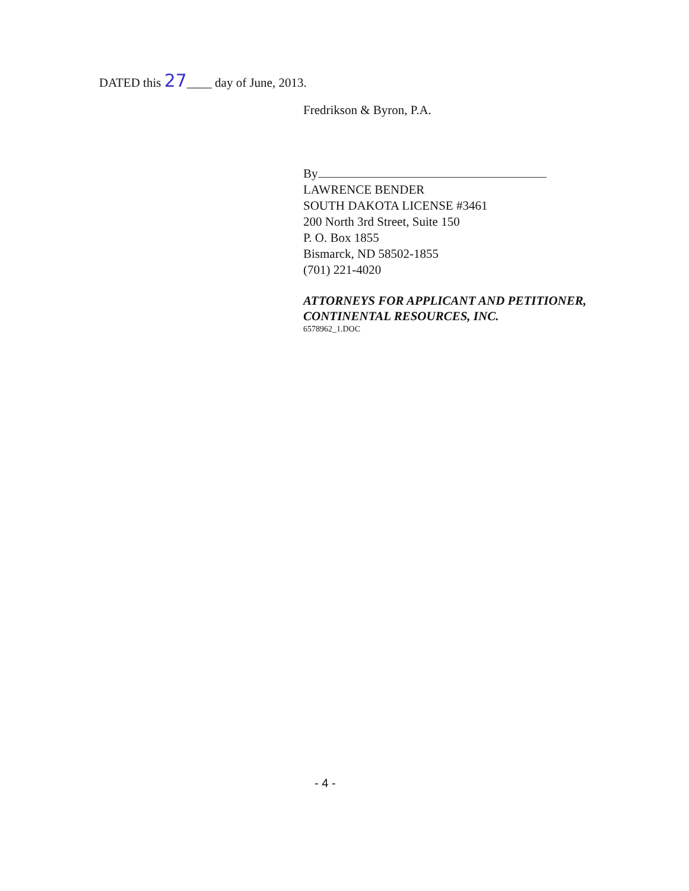DATED this 27____ day of June, 2013.
Fredrikson & Byron, P.A.
By
LAWRENCE BENDER
SOUTH DAKOTA LICENSE #3461
200 North 3rd Street, Suite 150
P. O. Box 1855
Bismarck, ND 58502-1855
(701) 221-4020
ATTORNEYS FOR APPLICANT AND PETITIONER, CONTINENTAL RESOURCES, INC.
6578962_1.DOC
- 4 -